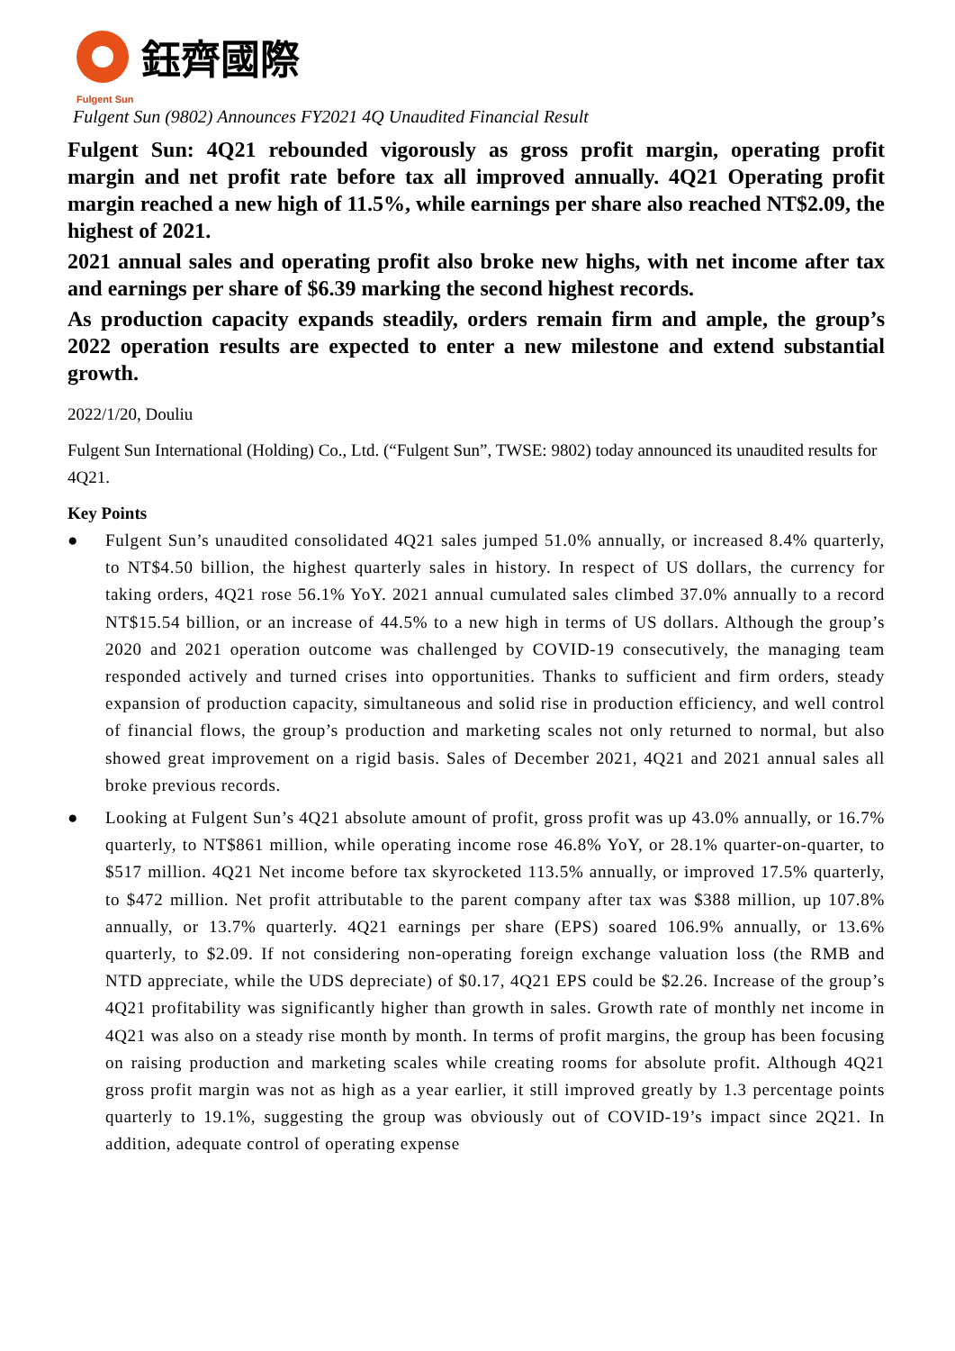鈺齊國際
Fulgent Sun
Fulgent Sun (9802) Announces FY2021 4Q Unaudited Financial Result
Fulgent Sun: 4Q21 rebounded vigorously as gross profit margin, operating profit margin and net profit rate before tax all improved annually. 4Q21 Operating profit margin reached a new high of 11.5%, while earnings per share also reached NT$2.09, the highest of 2021.
2021 annual sales and operating profit also broke new highs, with net income after tax and earnings per share of $6.39 marking the second highest records.
As production capacity expands steadily, orders remain firm and ample, the group’s 2022 operation results are expected to enter a new milestone and extend substantial growth.
2022/1/20, Douliu
Fulgent Sun International (Holding) Co., Ltd. (“Fulgent Sun”, TWSE: 9802) today announced its unaudited results for 4Q21.
Key Points
● Fulgent Sun’s unaudited consolidated 4Q21 sales jumped 51.0% annually, or increased 8.4% quarterly, to NT$4.50 billion, the highest quarterly sales in history. In respect of US dollars, the currency for taking orders, 4Q21 rose 56.1% YoY. 2021 annual cumulated sales climbed 37.0% annually to a record NT$15.54 billion, or an increase of 44.5% to a new high in terms of US dollars. Although the group’s 2020 and 2021 operation outcome was challenged by COVID-19 consecutively, the managing team responded actively and turned crises into opportunities. Thanks to sufficient and firm orders, steady expansion of production capacity, simultaneous and solid rise in production efficiency, and well control of financial flows, the group’s production and marketing scales not only returned to normal, but also showed great improvement on a rigid basis. Sales of December 2021, 4Q21 and 2021 annual sales all broke previous records.
● Looking at Fulgent Sun’s 4Q21 absolute amount of profit, gross profit was up 43.0% annually, or 16.7% quarterly, to NT$861 million, while operating income rose 46.8% YoY, or 28.1% quarter-on-quarter, to $517 million. 4Q21 Net income before tax skyrocketed 113.5% annually, or improved 17.5% quarterly, to $472 million. Net profit attributable to the parent company after tax was $388 million, up 107.8% annually, or 13.7% quarterly. 4Q21 earnings per share (EPS) soared 106.9% annually, or 13.6% quarterly, to $2.09. If not considering non-operating foreign exchange valuation loss (the RMB and NTD appreciate, while the UDS depreciate) of $0.17, 4Q21 EPS could be $2.26. Increase of the group’s 4Q21 profitability was significantly higher than growth in sales. Growth rate of monthly net income in 4Q21 was also on a steady rise month by month. In terms of profit margins, the group has been focusing on raising production and marketing scales while creating rooms for absolute profit. Although 4Q21 gross profit margin was not as high as a year earlier, it still improved greatly by 1.3 percentage points quarterly to 19.1%, suggesting the group was obviously out of COVID-19’s impact since 2Q21. In addition, adequate control of operating expense